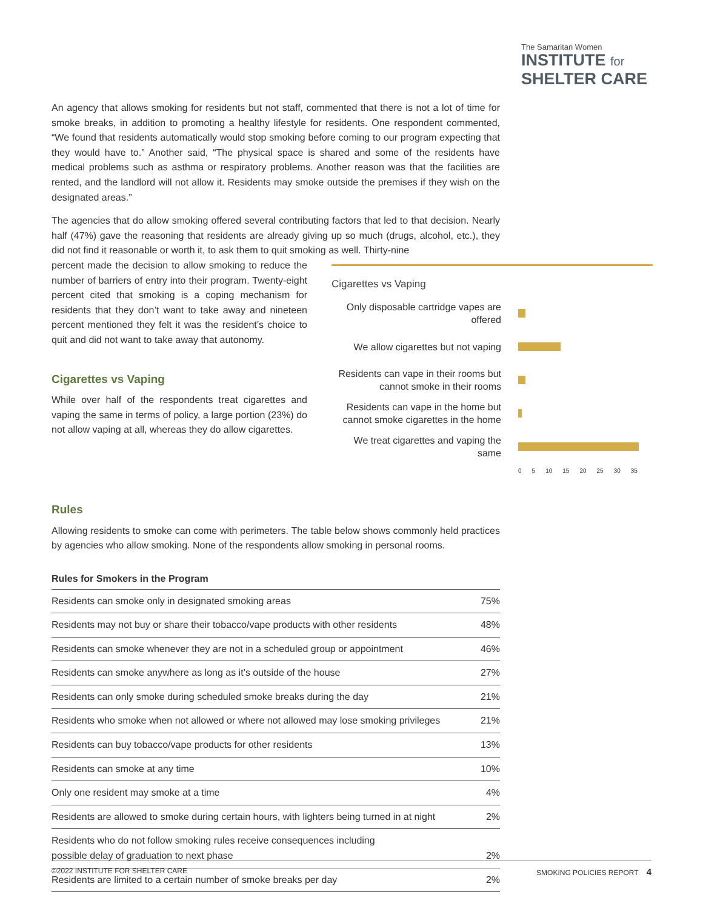The Samaritan Women
INSTITUTE for
SHELTER CARE
An agency that allows smoking for residents but not staff, commented that there is not a lot of time for smoke breaks, in addition to promoting a healthy lifestyle for residents. One respondent commented, “We found that residents automatically would stop smoking before coming to our program expecting that they would have to.” Another said, “The physical space is shared and some of the residents have medical problems such as asthma or respiratory problems. Another reason was that the facilities are rented, and the landlord will not allow it. Residents may smoke outside the premises if they wish on the designated areas.”
The agencies that do allow smoking offered several contributing factors that led to that decision. Nearly half (47%) gave the reasoning that residents are already giving up so much (drugs, alcohol, etc.), they did not find it reasonable or worth it, to ask them to quit smoking as well. Thirty-nine
percent made the decision to allow smoking to reduce the number of barriers of entry into their program. Twenty-eight percent cited that smoking is a coping mechanism for residents that they don’t want to take away and nineteen percent mentioned they felt it was the resident’s choice to quit and did not want to take away that autonomy.
Cigarettes vs Vaping
While over half of the respondents treat cigarettes and vaping the same in terms of policy, a large portion (23%) do not allow vaping at all, whereas they do allow cigarettes.
Cigarettes vs Vaping
Only disposable cartridge vapes are offered
We allow cigarettes but not vaping
Residents can vape in their rooms but cannot smoke in their rooms
Residents can vape in the home but cannot smoke cigarettes in the home
We treat cigarettes and vaping the same
0 5 10 15 20 25 30 35
Rules
Allowing residents to smoke can come with perimeters. The table below shows commonly held practices by agencies who allow smoking. None of the respondents allow smoking in personal rooms.
Rules for Smokers in the Program
| Residents can smoke only in designated smoking areas | 75% |
| Residents may not buy or share their tobacco/vape products with other residents | 48% |
| Residents can smoke whenever they are not in a scheduled group or appointment | 46% |
| Residents can smoke anywhere as long as it’s outside of the house | 27% |
| Residents can only smoke during scheduled smoke breaks during the day | 21% |
| Residents who smoke when not allowed or where not allowed may lose smoking privileges | 21% |
| Residents can buy tobacco/vape products for other residents | 13% |
| Residents can smoke at any time | 10% |
| Only one resident may smoke at a time | 4% |
| Residents are allowed to smoke during certain hours, with lighters being turned in at night | 2% |
| Residents who do not follow smoking rules receive consequences including possible delay of graduation to next phase | 2% |
| Residents are limited to a certain number of smoke breaks per day | 2% |
©2022 INSTITUTE FOR SHELTER CARE SMOKING POLICIES REPORT 4